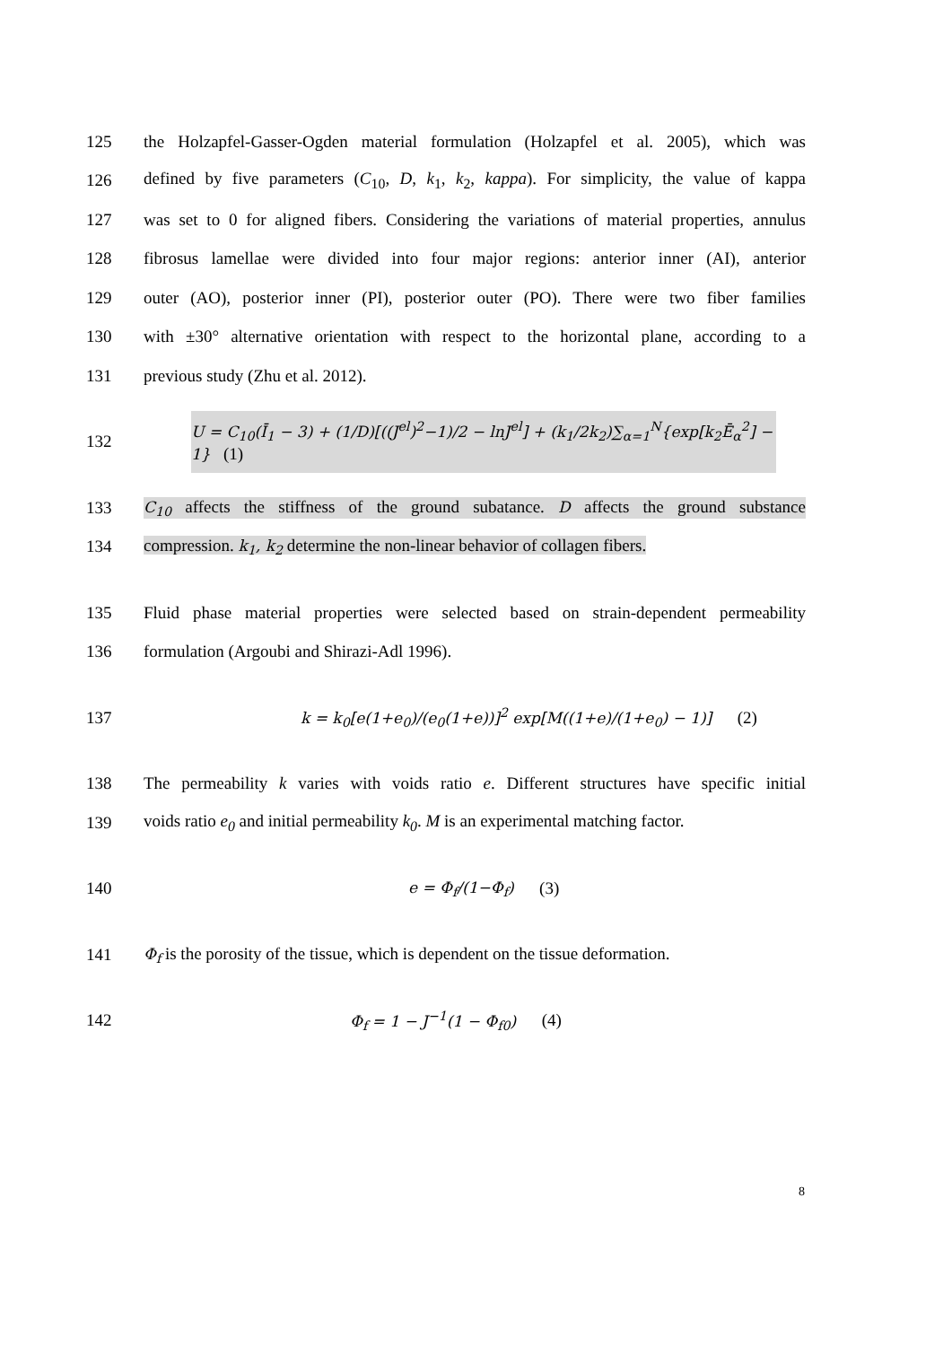125 the Holzapfel-Gasser-Ogden material formulation (Holzapfel et al. 2005), which was
126 defined by five parameters (C<sub>10</sub>, D, k<sub>1</sub>, k<sub>2</sub>, kappa). For simplicity, the value of kappa
127 was set to 0 for aligned fibers. Considering the variations of material properties, annulus
128 fibrosus lamellae were divided into four major regions: anterior inner (AI), anterior
129 outer (AO), posterior inner (PI), posterior outer (PO). There were two fiber families
130 with ±30° alternative orientation with respect to the horizontal plane, according to a
131 previous study (Zhu et al. 2012).
132 U = C<sub>10</sub>(Ī<sub>1</sub> − 3) + (1/D)[((J<sup>el</sup>)<sup>2</sup>−1)/2 − lnJ<sup>el</sup>] + (k<sub>1</sub>/2k<sub>2</sub>)∑<sub>α=1</sub><sup>N</sup>{exp[k<sub>2</sub>Ē<sub>α</sub><sup>2</sup>] − 1} (1)
133 C<sub>10</sub> affects the stiffness of the ground subatance. D affects the ground substance
134 compression. k<sub>1</sub>, k<sub>2</sub> determine the non-linear behavior of collagen fibers.
135 Fluid phase material properties were selected based on strain-dependent permeability
136 formulation (Argoubi and Shirazi-Adl 1996).
137 k = k<sub>0</sub>[e(1+e<sub>0</sub>)/(e<sub>0</sub>(1+e))]<sup>2</sup> exp[M((1+e)/(1+e<sub>0</sub>) − 1)] (2)
138 The permeability k varies with voids ratio e. Different structures have specific initial
139 voids ratio e<sub>0</sub> and initial permeability k<sub>0</sub>. M is an experimental matching factor.
140 e = Φ<sub>f</sub>/(1−Φ<sub>f</sub>) (3)
141 Φ<sub>f</sub> is the porosity of the tissue, which is dependent on the tissue deformation.
142 Φ<sub>f</sub> = 1 − J<sup>−1</sup>(1 − Φ<sub>f0</sub>) (4)
8